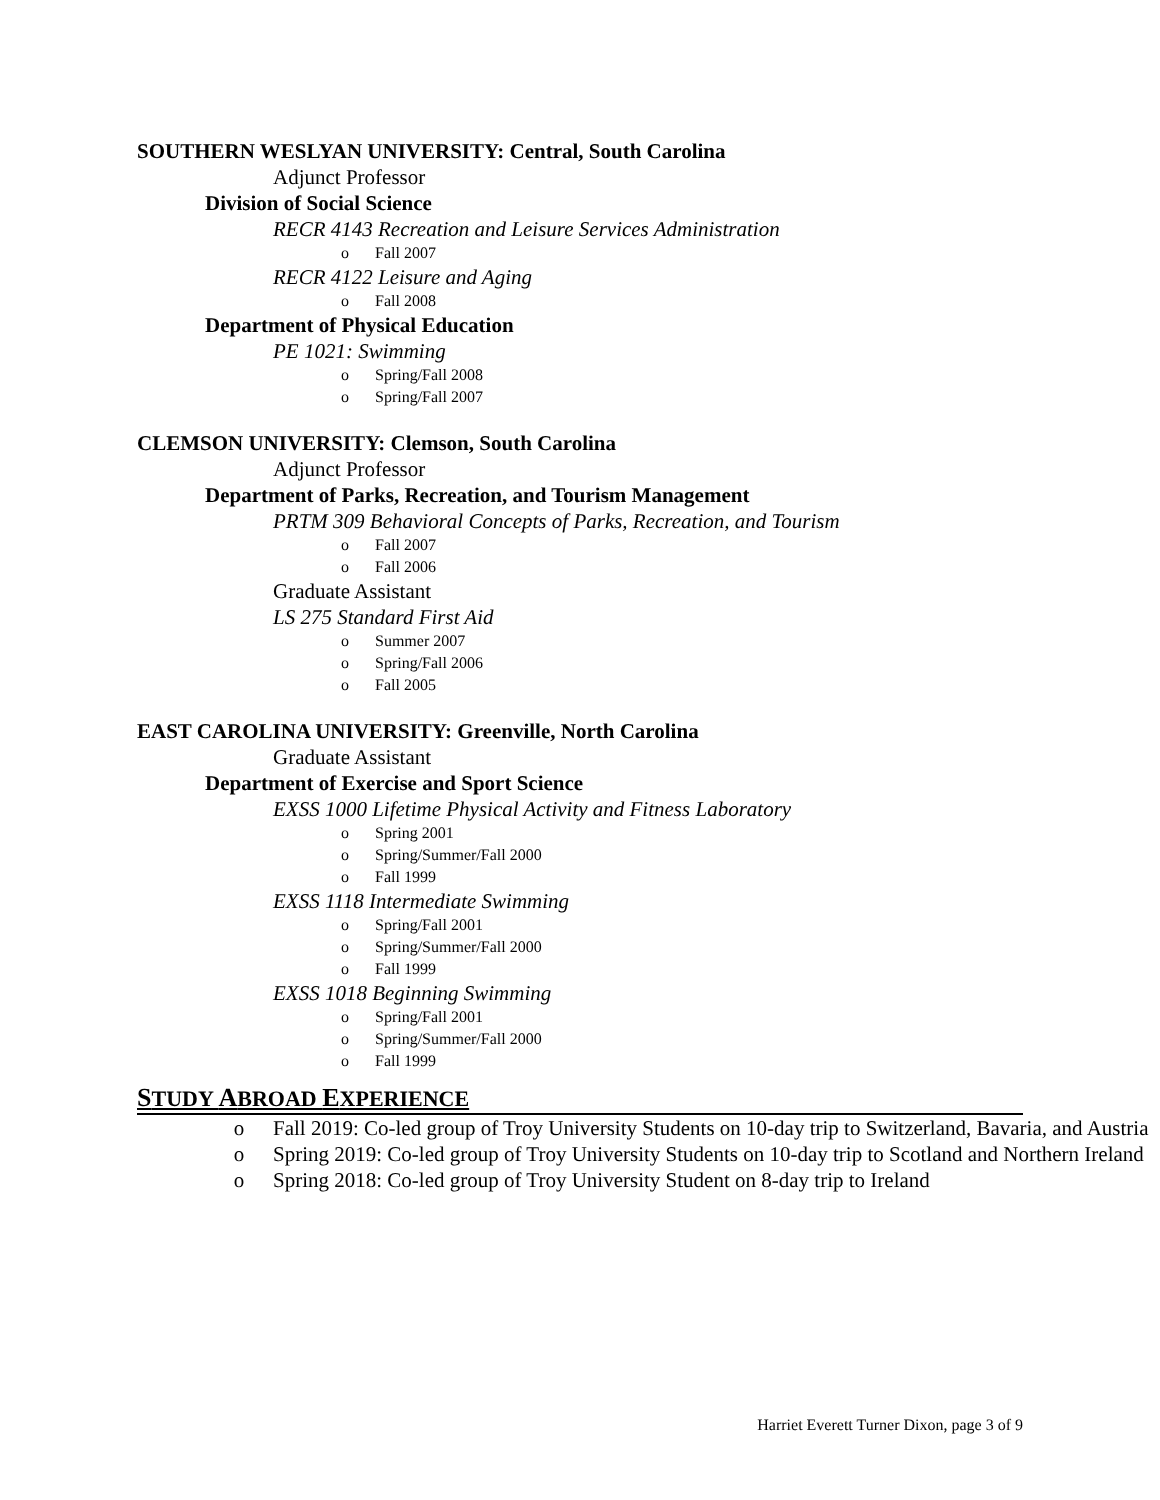SOUTHERN WESLYAN UNIVERSITY: Central, South Carolina
Adjunct Professor
Division of Social Science
RECR 4143 Recreation and Leisure Services Administration
o Fall 2007
RECR 4122 Leisure and Aging
o Fall 2008
Department of Physical Education
PE 1021: Swimming
o Spring/Fall 2008
o Spring/Fall 2007
CLEMSON UNIVERSITY: Clemson, South Carolina
Adjunct Professor
Department of Parks, Recreation, and Tourism Management
PRTM 309 Behavioral Concepts of Parks, Recreation, and Tourism
o Fall 2007
o Fall 2006
Graduate Assistant
LS 275 Standard First Aid
o Summer 2007
o Spring/Fall 2006
o Fall 2005
EAST CAROLINA UNIVERSITY: Greenville, North Carolina
Graduate Assistant
Department of Exercise and Sport Science
EXSS 1000 Lifetime Physical Activity and Fitness Laboratory
o Spring 2001
o Spring/Summer/Fall 2000
o Fall 1999
EXSS 1118 Intermediate Swimming
o Spring/Fall 2001
o Spring/Summer/Fall 2000
o Fall 1999
EXSS 1018 Beginning Swimming
o Spring/Fall 2001
o Spring/Summer/Fall 2000
o Fall 1999
STUDY ABROAD EXPERIENCE
o Fall 2019: Co-led group of Troy University Students on 10-day trip to Switzerland, Bavaria, and Austria
o Spring 2019: Co-led group of Troy University Students on 10-day trip to Scotland and Northern Ireland
o Spring 2018: Co-led group of Troy University Student on 8-day trip to Ireland
Harriet Everett Turner Dixon, page 3 of 9